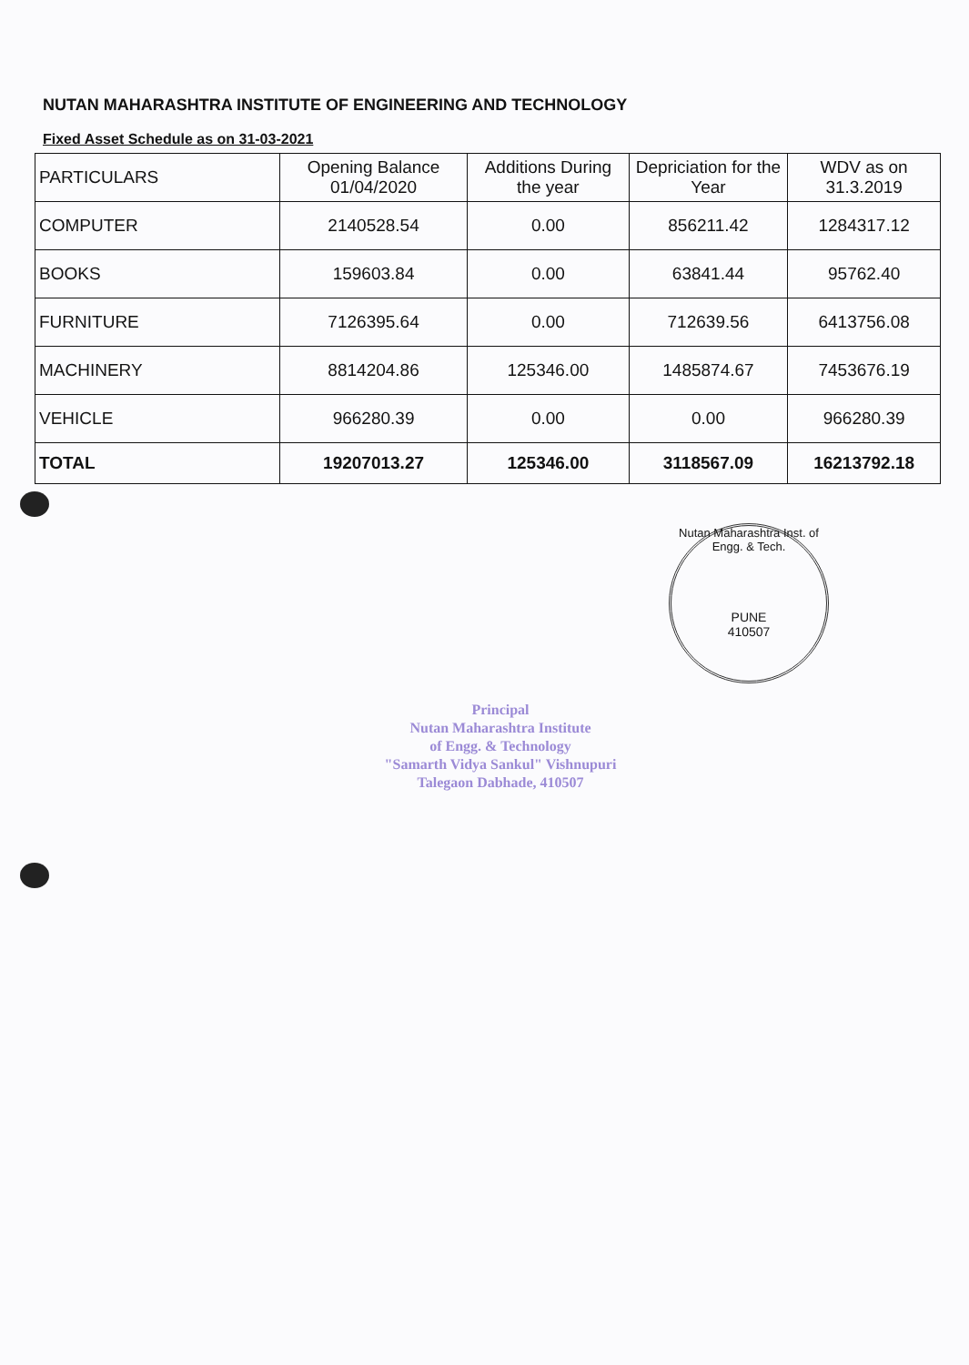NUTAN MAHARASHTRA INSTITUTE OF ENGINEERING AND TECHNOLOGY
Fixed Asset Schedule as on 31-03-2021
| PARTICULARS | Opening Balance 01/04/2020 | Additions During the year | Depriciation for the Year | WDV as on 31.3.2019 |
| --- | --- | --- | --- | --- |
| COMPUTER | 2140528.54 | 0.00 | 856211.42 | 1284317.12 |
| BOOKS | 159603.84 | 0.00 | 63841.44 | 95762.40 |
| FURNITURE | 7126395.64 | 0.00 | 712639.56 | 6413756.08 |
| MACHINERY | 8814204.86 | 125346.00 | 1485874.67 | 7453676.19 |
| VEHICLE | 966280.39 | 0.00 | 0.00 | 966280.39 |
| TOTAL | 19207013.27 | 125346.00 | 3118567.09 | 16213792.18 |
Nutan Maharashtra Inst. of Engg. & Tech.
PUNE
410507
Principal
Nutan Maharashtra Institute
of Engg. & Technology
"Samarth Vidya Sankul" Vishnupuri
Talegaon Dabhade, 410507